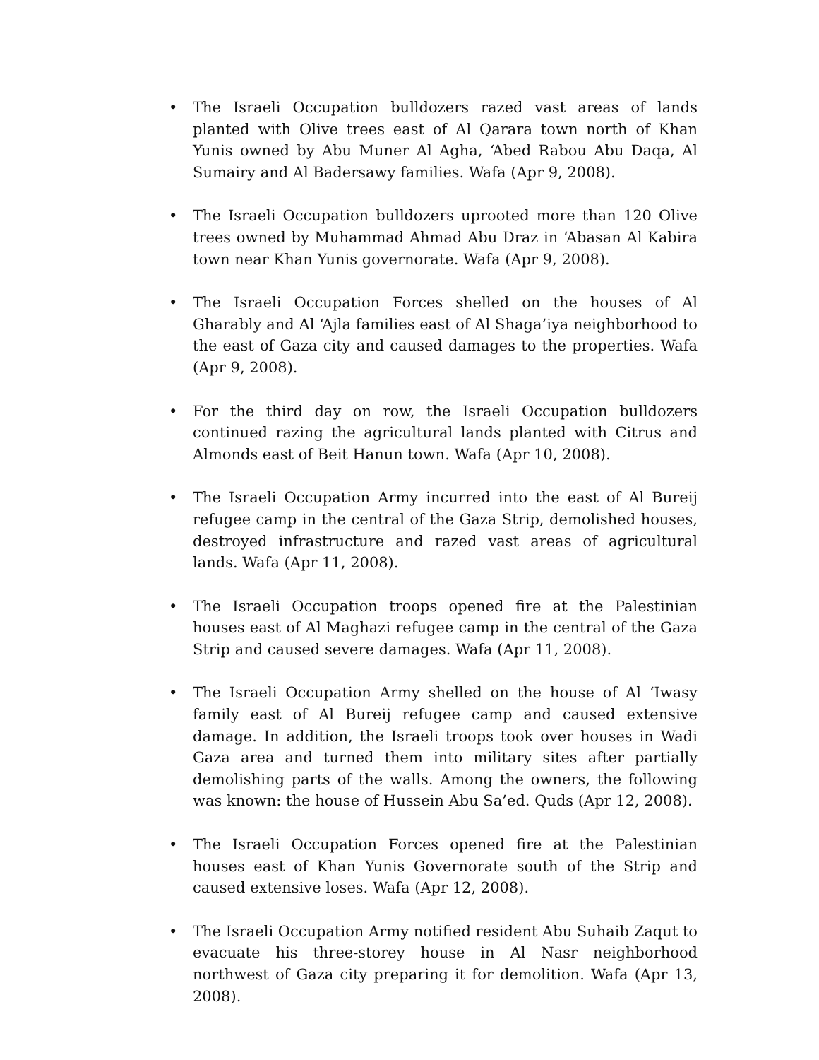• The Israeli Occupation bulldozers razed vast areas of lands planted with Olive trees east of Al Qarara town north of Khan Yunis owned by Abu Muner Al Agha, ‘Abed Rabou Abu Daqa, Al Sumairy and Al Badersawy families. Wafa (Apr 9, 2008).
• The Israeli Occupation bulldozers uprooted more than 120 Olive trees owned by Muhammad Ahmad Abu Draz in ‘Abasan Al Kabira town near Khan Yunis governorate. Wafa (Apr 9, 2008).
• The Israeli Occupation Forces shelled on the houses of Al Gharably and Al ‘Ajla families east of Al Shaga’iya neighborhood to the east of Gaza city and caused damages to the properties. Wafa (Apr 9, 2008).
• For the third day on row, the Israeli Occupation bulldozers continued razing the agricultural lands planted with Citrus and Almonds east of Beit Hanun town. Wafa (Apr 10, 2008).
• The Israeli Occupation Army incurred into the east of Al Bureij refugee camp in the central of the Gaza Strip, demolished houses, destroyed infrastructure and razed vast areas of agricultural lands. Wafa (Apr 11, 2008).
• The Israeli Occupation troops opened fire at the Palestinian houses east of Al Maghazi refugee camp in the central of the Gaza Strip and caused severe damages. Wafa (Apr 11, 2008).
• The Israeli Occupation Army shelled on the house of Al ‘Iwasy family east of Al Bureij refugee camp and caused extensive damage. In addition, the Israeli troops took over houses in Wadi Gaza area and turned them into military sites after partially demolishing parts of the walls. Among the owners, the following was known: the house of Hussein Abu Sa’ed. Quds (Apr 12, 2008).
• The Israeli Occupation Forces opened fire at the Palestinian houses east of Khan Yunis Governorate south of the Strip and caused extensive loses. Wafa (Apr 12, 2008).
• The Israeli Occupation Army notified resident Abu Suhaib Zaqut to evacuate his three-storey house in Al Nasr neighborhood northwest of Gaza city preparing it for demolition. Wafa (Apr 13, 2008).